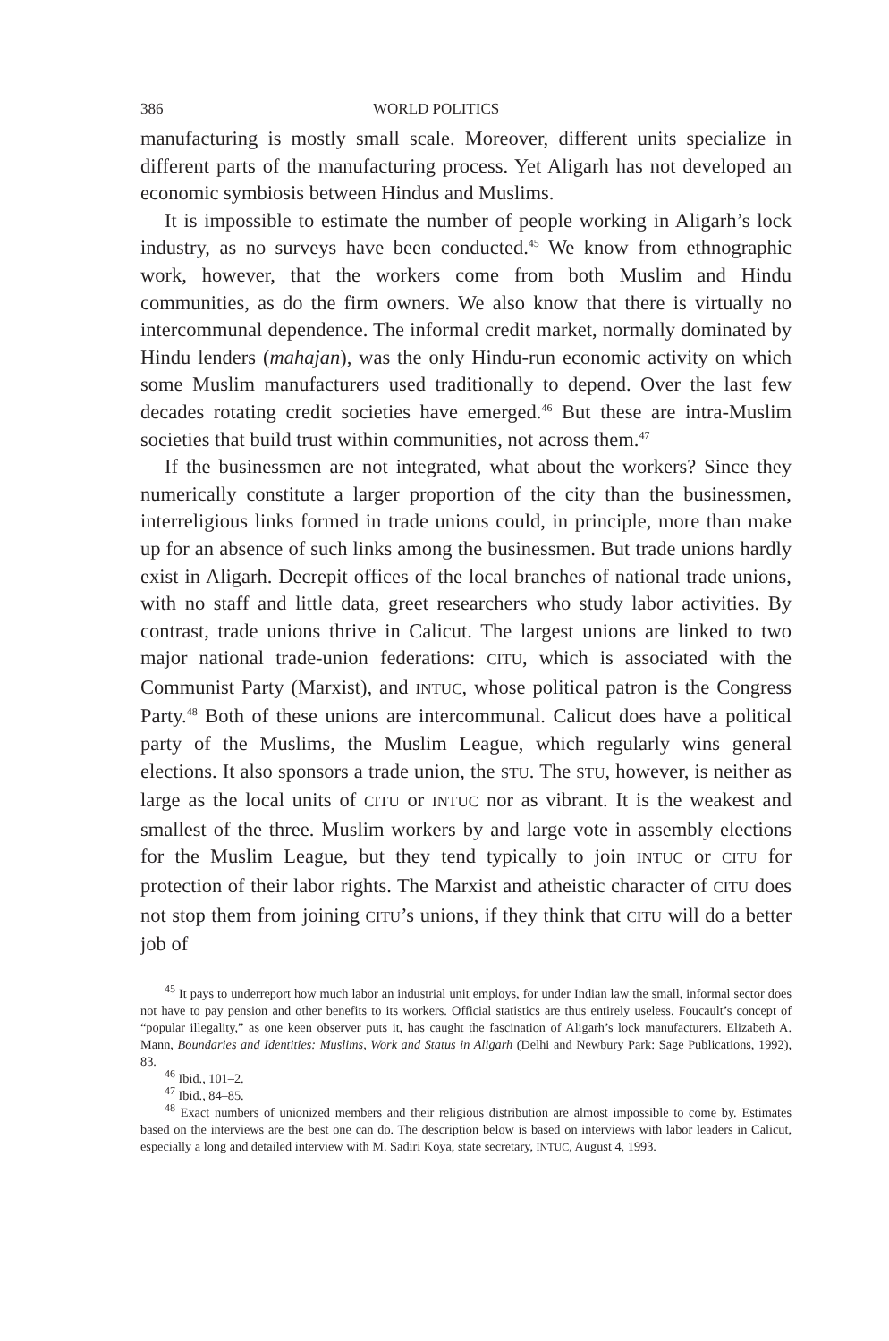386 WORLD POLITICS
manufacturing is mostly small scale. Moreover, different units specialize in different parts of the manufacturing process. Yet Aligarh has not developed an economic symbiosis between Hindus and Muslims.
It is impossible to estimate the number of people working in Aligarh’s lock industry, as no surveys have been conducted.<sup>45</sup> We know from ethnographic work, however, that the workers come from both Muslim and Hindu communities, as do the firm owners. We also know that there is virtually no intercommunal dependence. The informal credit market, normally dominated by Hindu lenders (mahajan), was the only Hindu-run economic activity on which some Muslim manufacturers used traditionally to depend. Over the last few decades rotating credit societies have emerged.<sup>46</sup> But these are intra-Muslim societies that build trust within communities, not across them.<sup>47</sup>
If the businessmen are not integrated, what about the workers? Since they numerically constitute a larger proportion of the city than the businessmen, interreligious links formed in trade unions could, in principle, more than make up for an absence of such links among the businessmen. But trade unions hardly exist in Aligarh. Decrepit offices of the local branches of national trade unions, with no staff and little data, greet researchers who study labor activities. By contrast, trade unions thrive in Calicut. The largest unions are linked to two major national trade-union federations: CITU, which is associated with the Communist Party (Marxist), and INTUC, whose political patron is the Congress Party.<sup>48</sup> Both of these unions are intercommunal. Calicut does have a political party of the Muslims, the Muslim League, which regularly wins general elections. It also sponsors a trade union, the STU. The STU, however, is neither as large as the local units of CITU or INTUC nor as vibrant. It is the weakest and smallest of the three. Muslim workers by and large vote in assembly elections for the Muslim League, but they tend typically to join INTUC or CITU for protection of their labor rights. The Marxist and atheistic character of CITU does not stop them from joining CITU’s unions, if they think that CITU will do a better job of
<sup>45</sup> It pays to underreport how much labor an industrial unit employs, for under Indian law the small, informal sector does not have to pay pension and other benefits to its workers. Official statistics are thus entirely useless. Foucault’s concept of “popular illegality,” as one keen observer puts it, has caught the fascination of Aligarh’s lock manufacturers. Elizabeth A. Mann, Boundaries and Identities: Muslims, Work and Status in Aligarh (Delhi and Newbury Park: Sage Publications, 1992), 83.
<sup>46</sup> Ibid., 101–2.
<sup>47</sup> Ibid., 84–85.
<sup>48</sup> Exact numbers of unionized members and their religious distribution are almost impossible to come by. Estimates based on the interviews are the best one can do. The description below is based on interviews with labor leaders in Calicut, especially a long and detailed interview with M. Sadiri Koya, state secretary, INTUC, August 4, 1993.